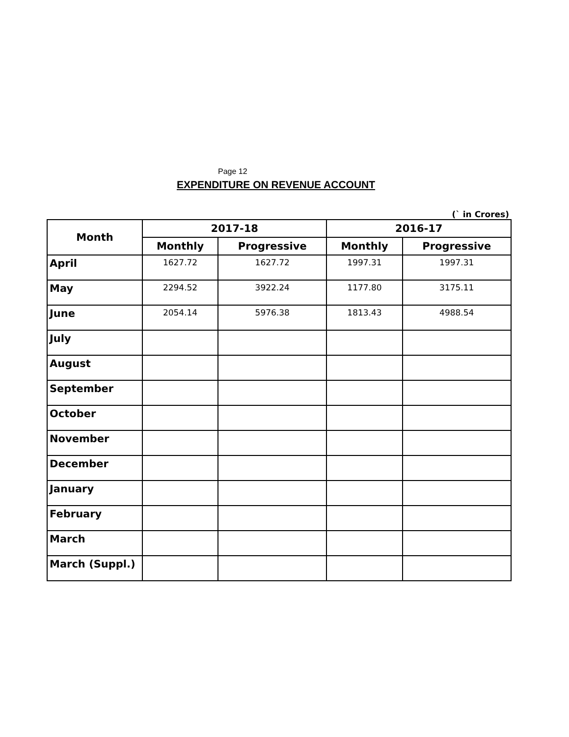Page 12
EXPENDITURE ON REVENUE ACCOUNT
(` in Crores)
| Month | 2017-18 | | 2016-17 | |
| --- | --- | --- | --- | --- |
| | Monthly | Progressive | Monthly | Progressive |
| April | 1627.72 | 1627.72 | 1997.31 | 1997.31 |
| May | 2294.52 | 3922.24 | 1177.80 | 3175.11 |
| June | 2054.14 | 5976.38 | 1813.43 | 4988.54 |
| July | | | | |
| August | | | | |
| September | | | | |
| October | | | | |
| November | | | | |
| December | | | | |
| January | | | | |
| February | | | | |
| March | | | | |
| March (Suppl.) | | | | |